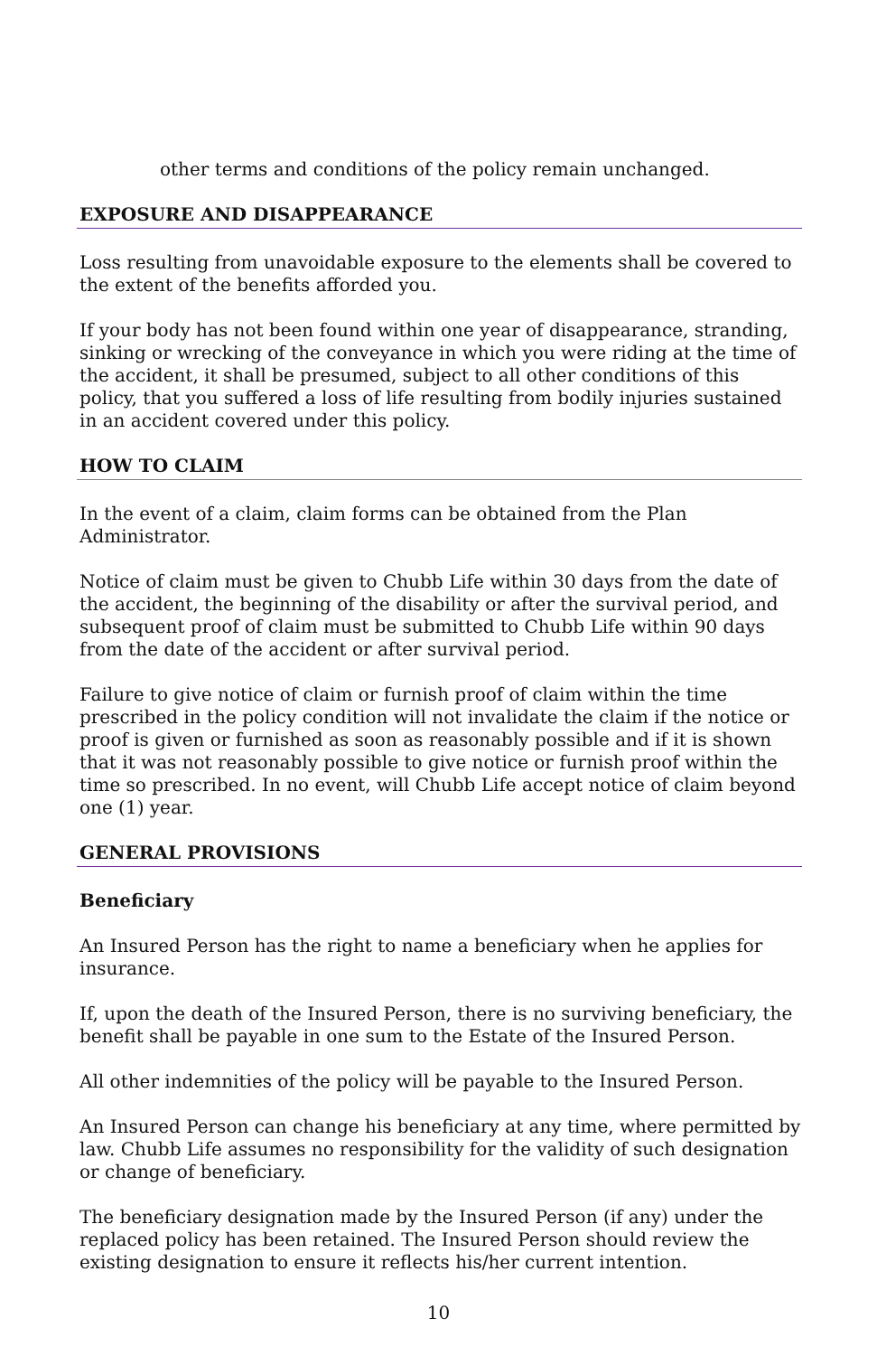other terms and conditions of the policy remain unchanged.
EXPOSURE AND DISAPPEARANCE
Loss resulting from unavoidable exposure to the elements shall be covered to the extent of the benefits afforded you.
If your body has not been found within one year of disappearance, stranding, sinking or wrecking of the conveyance in which you were riding at the time of the accident, it shall be presumed, subject to all other conditions of this policy, that you suffered a loss of life resulting from bodily injuries sustained in an accident covered under this policy.
HOW TO CLAIM
In the event of a claim, claim forms can be obtained from the Plan Administrator.
Notice of claim must be given to Chubb Life within 30 days from the date of the accident, the beginning of the disability or after the survival period, and subsequent proof of claim must be submitted to Chubb Life within 90 days from the date of the accident or after survival period.
Failure to give notice of claim or furnish proof of claim within the time prescribed in the policy condition will not invalidate the claim if the notice or proof is given or furnished as soon as reasonably possible and if it is shown that it was not reasonably possible to give notice or furnish proof within the time so prescribed. In no event, will Chubb Life accept notice of claim beyond one (1) year.
GENERAL PROVISIONS
Beneficiary
An Insured Person has the right to name a beneficiary when he applies for insurance.
If, upon the death of the Insured Person, there is no surviving beneficiary, the benefit shall be payable in one sum to the Estate of the Insured Person.
All other indemnities of the policy will be payable to the Insured Person.
An Insured Person can change his beneficiary at any time, where permitted by law. Chubb Life assumes no responsibility for the validity of such designation or change of beneficiary.
The beneficiary designation made by the Insured Person (if any) under the replaced policy has been retained. The Insured Person should review the existing designation to ensure it reflects his/her current intention.
10